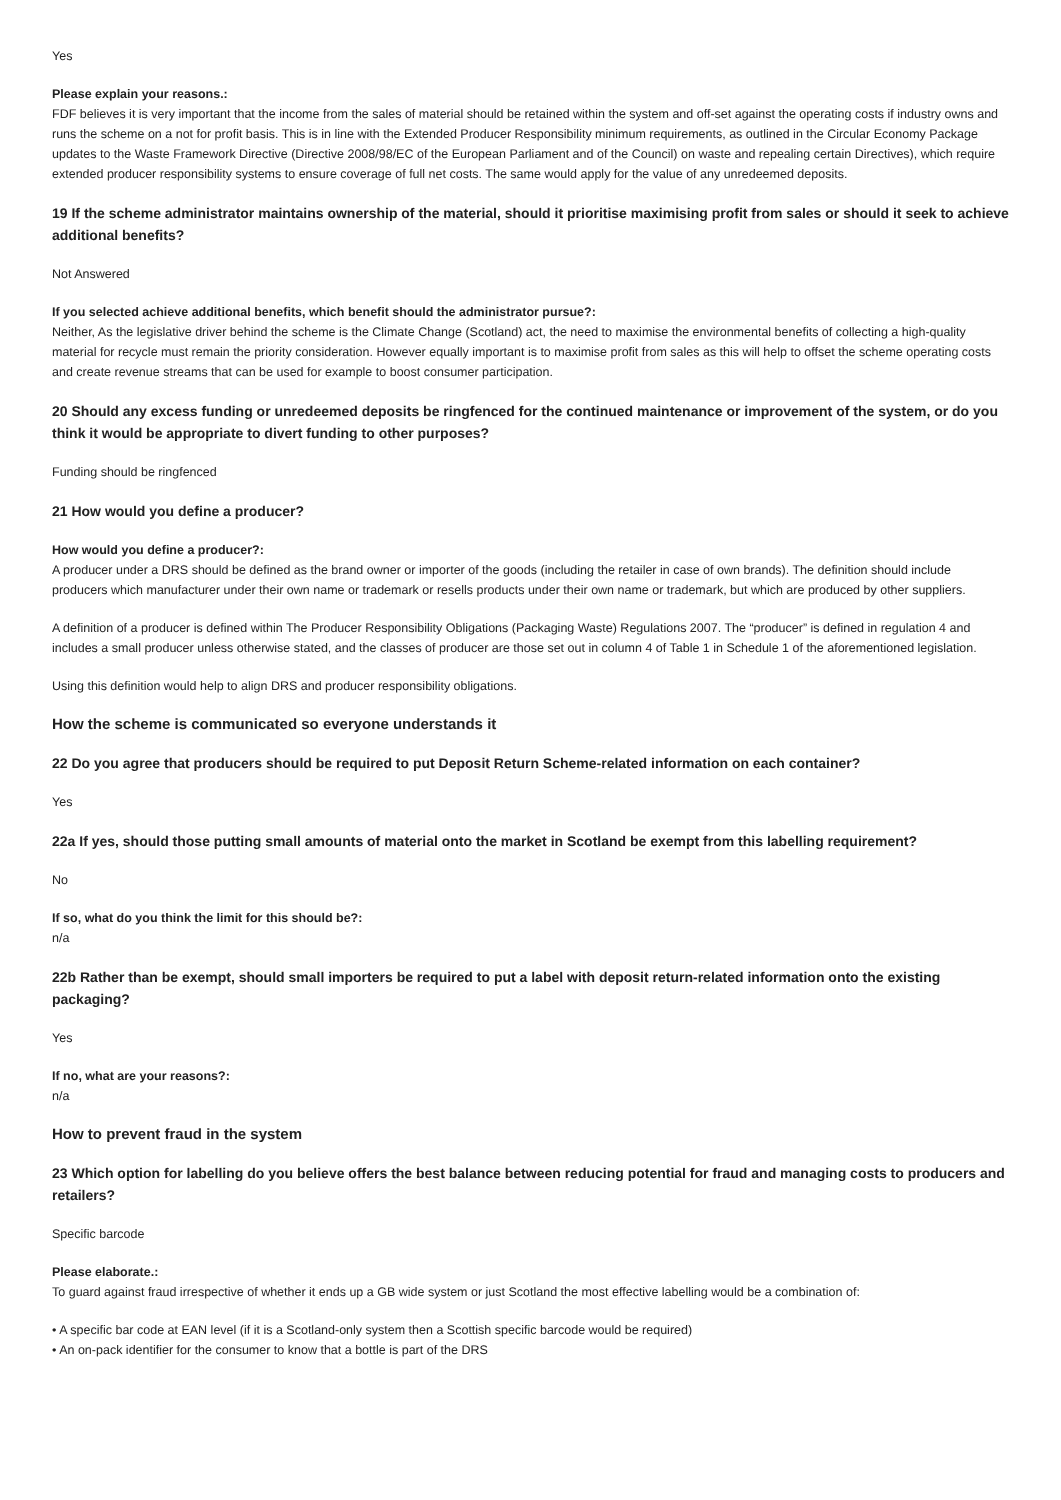Yes
Please explain your reasons.:
FDF believes it is very important that the income from the sales of material should be retained within the system and off-set against the operating costs if industry owns and runs the scheme on a not for profit basis. This is in line with the Extended Producer Responsibility minimum requirements, as outlined in the Circular Economy Package updates to the Waste Framework Directive (Directive 2008/98/EC of the European Parliament and of the Council) on waste and repealing certain Directives), which require extended producer responsibility systems to ensure coverage of full net costs. The same would apply for the value of any unredeemed deposits.
19 If the scheme administrator maintains ownership of the material, should it prioritise maximising profit from sales or should it seek to achieve additional benefits?
Not Answered
If you selected achieve additional benefits, which benefit should the administrator pursue?:
Neither, As the legislative driver behind the scheme is the Climate Change (Scotland) act, the need to maximise the environmental benefits of collecting a high-quality material for recycle must remain the priority consideration. However equally important is to maximise profit from sales as this will help to offset the scheme operating costs and create revenue streams that can be used for example to boost consumer participation.
20 Should any excess funding or unredeemed deposits be ringfenced for the continued maintenance or improvement of the system, or do you think it would be appropriate to divert funding to other purposes?
Funding should be ringfenced
21 How would you define a producer?
How would you define a producer?:
A producer under a DRS should be defined as the brand owner or importer of the goods (including the retailer in case of own brands). The definition should include producers which manufacturer under their own name or trademark or resells products under their own name or trademark, but which are produced by other suppliers.
A definition of a producer is defined within The Producer Responsibility Obligations (Packaging Waste) Regulations 2007. The “producer” is defined in regulation 4 and includes a small producer unless otherwise stated, and the classes of producer are those set out in column 4 of Table 1 in Schedule 1 of the aforementioned legislation.
Using this definition would help to align DRS and producer responsibility obligations.
How the scheme is communicated so everyone understands it
22 Do you agree that producers should be required to put Deposit Return Scheme-related information on each container?
Yes
22a If yes, should those putting small amounts of material onto the market in Scotland be exempt from this labelling requirement?
No
If so, what do you think the limit for this should be?:
n/a
22b Rather than be exempt, should small importers be required to put a label with deposit return-related information onto the existing packaging?
Yes
If no, what are your reasons?:
n/a
How to prevent fraud in the system
23 Which option for labelling do you believe offers the best balance between reducing potential for fraud and managing costs to producers and retailers?
Specific barcode
Please elaborate.:
To guard against fraud irrespective of whether it ends up a GB wide system or just Scotland the most effective labelling would be a combination of:
• A specific bar code at EAN level (if it is a Scotland-only system then a Scottish specific barcode would be required)
• An on-pack identifier for the consumer to know that a bottle is part of the DRS